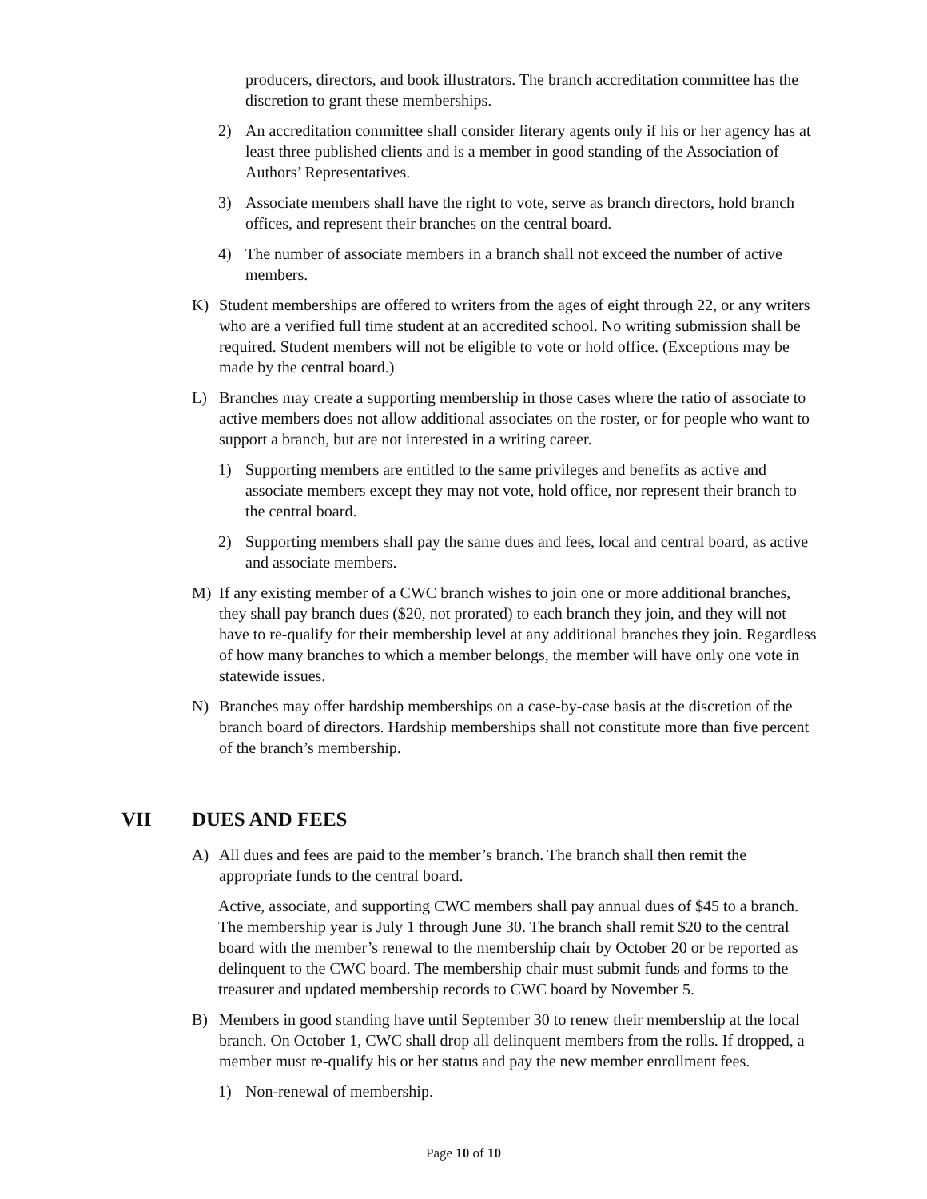producers, directors, and book illustrators. The branch accreditation committee has the discretion to grant these memberships.
2) An accreditation committee shall consider literary agents only if his or her agency has at least three published clients and is a member in good standing of the Association of Authors’ Representatives.
3) Associate members shall have the right to vote, serve as branch directors, hold branch offices, and represent their branches on the central board.
4) The number of associate members in a branch shall not exceed the number of active members.
K) Student memberships are offered to writers from the ages of eight through 22, or any writers who are a verified full time student at an accredited school. No writing submission shall be required. Student members will not be eligible to vote or hold office. (Exceptions may be made by the central board.)
L) Branches may create a supporting membership in those cases where the ratio of associate to active members does not allow additional associates on the roster, or for people who want to support a branch, but are not interested in a writing career.
1) Supporting members are entitled to the same privileges and benefits as active and associate members except they may not vote, hold office, nor represent their branch to the central board.
2) Supporting members shall pay the same dues and fees, local and central board, as active and associate members.
M) If any existing member of a CWC branch wishes to join one or more additional branches, they shall pay branch dues ($20, not prorated) to each branch they join, and they will not have to re-qualify for their membership level at any additional branches they join. Regardless of how many branches to which a member belongs, the member will have only one vote in statewide issues.
N) Branches may offer hardship memberships on a case-by-case basis at the discretion of the branch board of directors. Hardship memberships shall not constitute more than five percent of the branch’s membership.
VII DUES AND FEES
A) All dues and fees are paid to the member’s branch. The branch shall then remit the appropriate funds to the central board.
Active, associate, and supporting CWC members shall pay annual dues of $45 to a branch. The membership year is July 1 through June 30. The branch shall remit $20 to the central board with the member’s renewal to the membership chair by October 20 or be reported as delinquent to the CWC board. The membership chair must submit funds and forms to the treasurer and updated membership records to CWC board by November 5.
B) Members in good standing have until September 30 to renew their membership at the local branch. On October 1, CWC shall drop all delinquent members from the rolls. If dropped, a member must re-qualify his or her status and pay the new member enrollment fees.
1) Non-renewal of membership.
Page 10 of 10